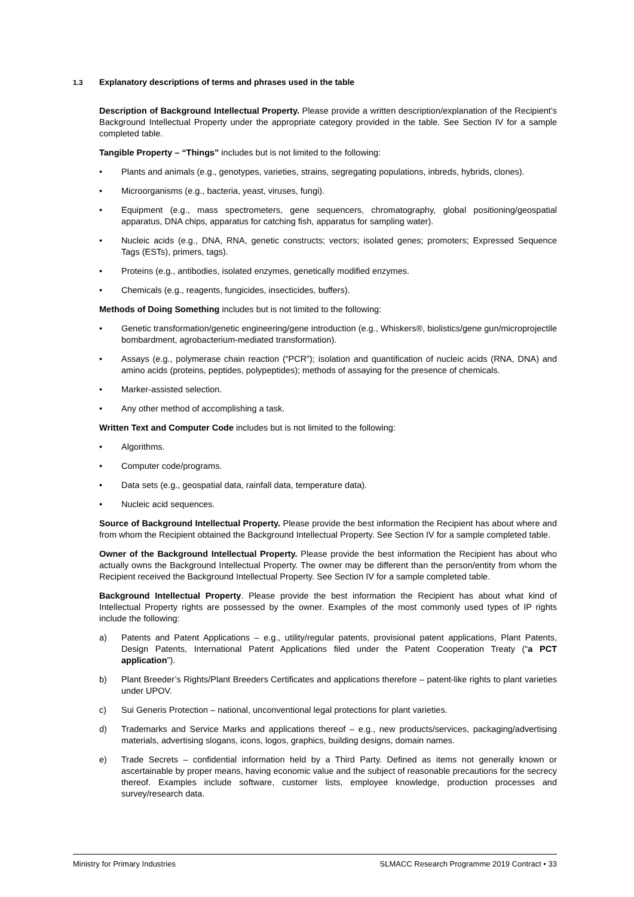1.3 Explanatory descriptions of terms and phrases used in the table
Description of Background Intellectual Property. Please provide a written description/explanation of the Recipient’s Background Intellectual Property under the appropriate category provided in the table. See Section IV for a sample completed table.
Tangible Property – “Things” includes but is not limited to the following:
• Plants and animals (e.g., genotypes, varieties, strains, segregating populations, inbreds, hybrids, clones).
• Microorganisms (e.g., bacteria, yeast, viruses, fungi).
• Equipment (e.g., mass spectrometers, gene sequencers, chromatography, global positioning/geospatial apparatus, DNA chips, apparatus for catching fish, apparatus for sampling water).
• Nucleic acids (e.g., DNA, RNA, genetic constructs; vectors; isolated genes; promoters; Expressed Sequence Tags (ESTs), primers, tags).
• Proteins (e.g., antibodies, isolated enzymes, genetically modified enzymes.
• Chemicals (e.g., reagents, fungicides, insecticides, buffers).
Methods of Doing Something includes but is not limited to the following:
• Genetic transformation/genetic engineering/gene introduction (e.g., Whiskers®, biolistics/gene gun/microprojectile bombardment, agrobacterium-mediated transformation).
• Assays (e.g., polymerase chain reaction (“PCR”); isolation and quantification of nucleic acids (RNA, DNA) and amino acids (proteins, peptides, polypeptides); methods of assaying for the presence of chemicals.
• Marker-assisted selection.
• Any other method of accomplishing a task.
Written Text and Computer Code includes but is not limited to the following:
• Algorithms.
• Computer code/programs.
• Data sets (e.g., geospatial data, rainfall data, temperature data).
• Nucleic acid sequences.
Source of Background Intellectual Property. Please provide the best information the Recipient has about where and from whom the Recipient obtained the Background Intellectual Property. See Section IV for a sample completed table.
Owner of the Background Intellectual Property. Please provide the best information the Recipient has about who actually owns the Background Intellectual Property. The owner may be different than the person/entity from whom the Recipient received the Background Intellectual Property. See Section IV for a sample completed table.
Background Intellectual Property. Please provide the best information the Recipient has about what kind of Intellectual Property rights are possessed by the owner. Examples of the most commonly used types of IP rights include the following:
a) Patents and Patent Applications – e.g., utility/regular patents, provisional patent applications, Plant Patents, Design Patents, International Patent Applications filed under the Patent Cooperation Treaty (“a PCT application”).
b) Plant Breeder’s Rights/Plant Breeders Certificates and applications therefore – patent-like rights to plant varieties under UPOV.
c) Sui Generis Protection – national, unconventional legal protections for plant varieties.
d) Trademarks and Service Marks and applications thereof – e.g., new products/services, packaging/advertising materials, advertising slogans, icons, logos, graphics, building designs, domain names.
e) Trade Secrets – confidential information held by a Third Party. Defined as items not generally known or ascertainable by proper means, having economic value and the subject of reasonable precautions for the secrecy thereof. Examples include software, customer lists, employee knowledge, production processes and survey/research data.
Ministry for Primary Industries SLMACC Research Programme 2019 Contract • 33